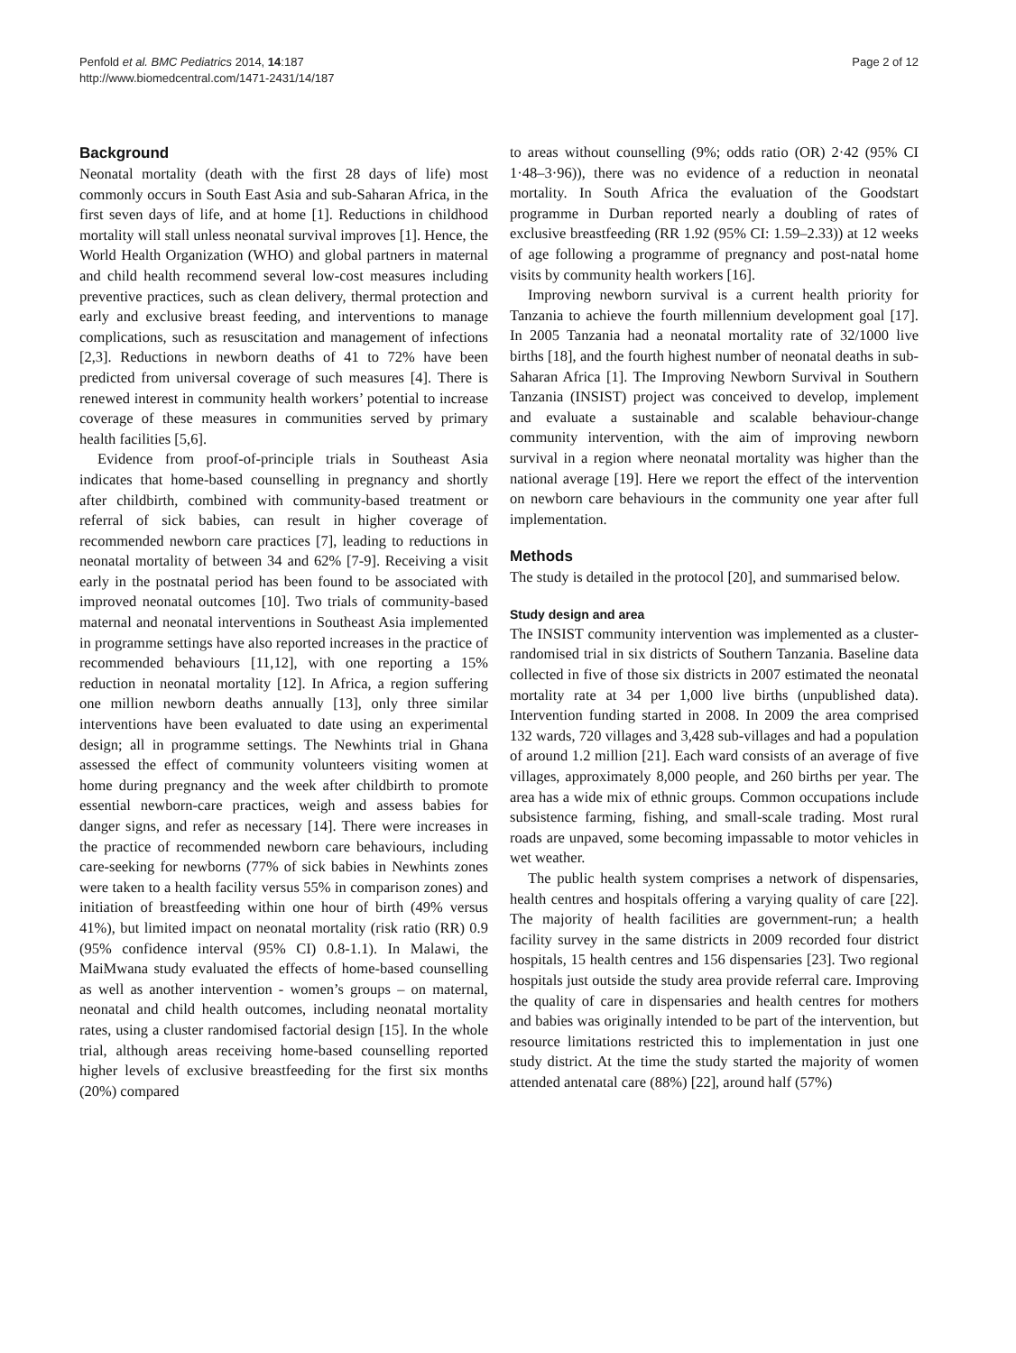Penfold et al. BMC Pediatrics 2014, 14:187
http://www.biomedcentral.com/1471-2431/14/187
Page 2 of 12
Background
Neonatal mortality (death with the first 28 days of life) most commonly occurs in South East Asia and sub-Saharan Africa, in the first seven days of life, and at home [1]. Reductions in childhood mortality will stall unless neonatal survival improves [1]. Hence, the World Health Organization (WHO) and global partners in maternal and child health recommend several low-cost measures including preventive practices, such as clean delivery, thermal protection and early and exclusive breast feeding, and interventions to manage complications, such as resuscitation and management of infections [2,3]. Reductions in newborn deaths of 41 to 72% have been predicted from universal coverage of such measures [4]. There is renewed interest in community health workers’ potential to increase coverage of these measures in communities served by primary health facilities [5,6].
Evidence from proof-of-principle trials in Southeast Asia indicates that home-based counselling in pregnancy and shortly after childbirth, combined with community-based treatment or referral of sick babies, can result in higher coverage of recommended newborn care practices [7], leading to reductions in neonatal mortality of between 34 and 62% [7-9]. Receiving a visit early in the postnatal period has been found to be associated with improved neonatal outcomes [10]. Two trials of community-based maternal and neonatal interventions in Southeast Asia implemented in programme settings have also reported increases in the practice of recommended behaviours [11,12], with one reporting a 15% reduction in neonatal mortality [12]. In Africa, a region suffering one million newborn deaths annually [13], only three similar interventions have been evaluated to date using an experimental design; all in programme settings. The Newhints trial in Ghana assessed the effect of community volunteers visiting women at home during pregnancy and the week after childbirth to promote essential newborn-care practices, weigh and assess babies for danger signs, and refer as necessary [14]. There were increases in the practice of recommended newborn care behaviours, including care-seeking for newborns (77% of sick babies in Newhints zones were taken to a health facility versus 55% in comparison zones) and initiation of breastfeeding within one hour of birth (49% versus 41%), but limited impact on neonatal mortality (risk ratio (RR) 0.9 (95% confidence interval (95% CI) 0.8-1.1). In Malawi, the MaiMwana study evaluated the effects of home-based counselling as well as another intervention - women’s groups – on maternal, neonatal and child health outcomes, including neonatal mortality rates, using a cluster randomised factorial design [15]. In the whole trial, although areas receiving home-based counselling reported higher levels of exclusive breastfeeding for the first six months (20%) compared
to areas without counselling (9%; odds ratio (OR) 2·42 (95% CI 1·48–3·96)), there was no evidence of a reduction in neonatal mortality. In South Africa the evaluation of the Goodstart programme in Durban reported nearly a doubling of rates of exclusive breastfeeding (RR 1.92 (95% CI: 1.59–2.33)) at 12 weeks of age following a programme of pregnancy and post-natal home visits by community health workers [16].
Improving newborn survival is a current health priority for Tanzania to achieve the fourth millennium development goal [17]. In 2005 Tanzania had a neonatal mortality rate of 32/1000 live births [18], and the fourth highest number of neonatal deaths in sub-Saharan Africa [1]. The Improving Newborn Survival in Southern Tanzania (INSIST) project was conceived to develop, implement and evaluate a sustainable and scalable behaviour-change community intervention, with the aim of improving newborn survival in a region where neonatal mortality was higher than the national average [19]. Here we report the effect of the intervention on newborn care behaviours in the community one year after full implementation.
Methods
The study is detailed in the protocol [20], and summarised below.
Study design and area
The INSIST community intervention was implemented as a cluster-randomised trial in six districts of Southern Tanzania. Baseline data collected in five of those six districts in 2007 estimated the neonatal mortality rate at 34 per 1,000 live births (unpublished data). Intervention funding started in 2008. In 2009 the area comprised 132 wards, 720 villages and 3,428 sub-villages and had a population of around 1.2 million [21]. Each ward consists of an average of five villages, approximately 8,000 people, and 260 births per year. The area has a wide mix of ethnic groups. Common occupations include subsistence farming, fishing, and small-scale trading. Most rural roads are unpaved, some becoming impassable to motor vehicles in wet weather.
The public health system comprises a network of dispensaries, health centres and hospitals offering a varying quality of care [22]. The majority of health facilities are government-run; a health facility survey in the same districts in 2009 recorded four district hospitals, 15 health centres and 156 dispensaries [23]. Two regional hospitals just outside the study area provide referral care. Improving the quality of care in dispensaries and health centres for mothers and babies was originally intended to be part of the intervention, but resource limitations restricted this to implementation in just one study district. At the time the study started the majority of women attended antenatal care (88%) [22], around half (57%)